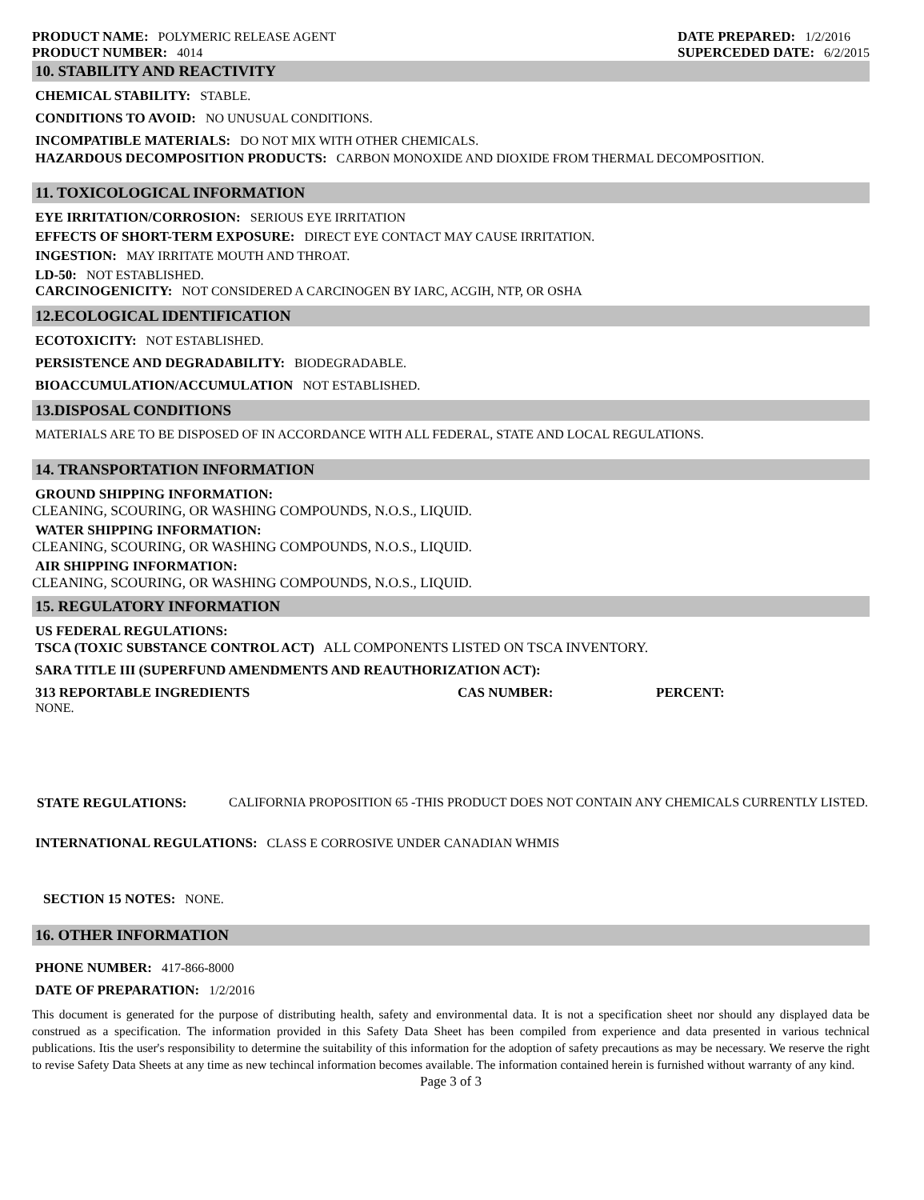PRODUCT NAME: POLYMERIC RELEASE AGENT
PRODUCT NUMBER: 4014
DATE PREPARED: 1/2/2016
SUPERCEDED DATE: 6/2/2015
10. STABILITY AND REACTIVITY
CHEMICAL STABILITY: STABLE.
CONDITIONS TO AVOID: NO UNUSUAL CONDITIONS.
INCOMPATIBLE MATERIALS: DO NOT MIX WITH OTHER CHEMICALS.
HAZARDOUS DECOMPOSITION PRODUCTS: CARBON MONOXIDE AND DIOXIDE FROM THERMAL DECOMPOSITION.
11. TOXICOLOGICAL INFORMATION
EYE IRRITATION/CORROSION: SERIOUS EYE IRRITATION
EFFECTS OF SHORT-TERM EXPOSURE: DIRECT EYE CONTACT MAY CAUSE IRRITATION.
INGESTION: MAY IRRITATE MOUTH AND THROAT.
LD-50: NOT ESTABLISHED.
CARCINOGENICITY: NOT CONSIDERED A CARCINOGEN BY IARC, ACGIH, NTP, OR OSHA
12.ECOLOGICAL IDENTIFICATION
ECOTOXICITY: NOT ESTABLISHED.
PERSISTENCE AND DEGRADABILITY: BIODEGRADABLE.
BIOACCUMULATION/ACCUMULATION NOT ESTABLISHED.
13.DISPOSAL CONDITIONS
MATERIALS ARE TO BE DISPOSED OF IN ACCORDANCE WITH ALL FEDERAL, STATE AND LOCAL REGULATIONS.
14. TRANSPORTATION INFORMATION
GROUND SHIPPING INFORMATION:
CLEANING, SCOURING, OR WASHING COMPOUNDS, N.O.S., LIQUID.
WATER SHIPPING INFORMATION:
CLEANING, SCOURING, OR WASHING COMPOUNDS, N.O.S., LIQUID.
AIR SHIPPING INFORMATION:
CLEANING, SCOURING, OR WASHING COMPOUNDS, N.O.S., LIQUID.
15. REGULATORY INFORMATION
US FEDERAL REGULATIONS:
TSCA (TOXIC SUBSTANCE CONTROL ACT) ALL COMPONENTS LISTED ON TSCA INVENTORY.
SARA TITLE III (SUPERFUND AMENDMENTS AND REAUTHORIZATION ACT):
313 REPORTABLE INGREDIENTS CAS NUMBER: PERCENT:
NONE.
STATE REGULATIONS: CALIFORNIA PROPOSITION 65 -THIS PRODUCT DOES NOT CONTAIN ANY CHEMICALS CURRENTLY LISTED.
INTERNATIONAL REGULATIONS: CLASS E CORROSIVE UNDER CANADIAN WHMIS
SECTION 15 NOTES: NONE.
16. OTHER INFORMATION
PHONE NUMBER: 417-866-8000
DATE OF PREPARATION: 1/2/2016
This document is generated for the purpose of distributing health, safety and environmental data. It is not a specification sheet nor should any displayed data be construed as a specification. The information provided in this Safety Data Sheet has been compiled from experience and data presented in various technical publications. Itis the user's responsibility to determine the suitability of this information for the adoption of safety precautions as may be necessary. We reserve the right to revise Safety Data Sheets at any time as new techincal information becomes available. The information contained herein is furnished without warranty of any kind.
Page 3 of 3